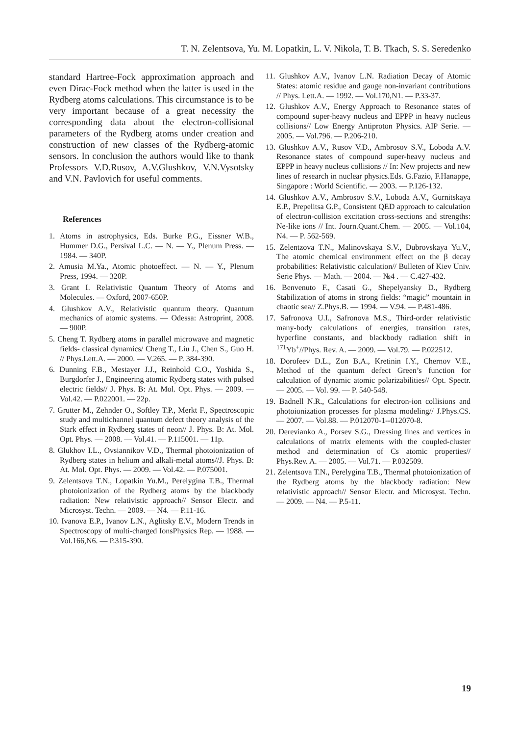T. N. Zelentsova, Yu. M. Lopatkin, L. V. Nikola, T. B. Tkach, S. S. Seredenko
standard Hartree-Fock approximation approach and even Dirac-Fock method when the latter is used in the Rydberg atoms calculations. This circumstance is to be very important because of a great necessity the corresponding data about the electron-collisional parameters of the Rydberg atoms under creation and construction of new classes of the Rydberg-atomic sensors. In conclusion the authors would like to thank Professors V.D.Rusov, A.V.Glushkov, V.N.Vysotsky and V.N. Pavlovich for useful comments.
References
1. Atoms in astrophysics, Eds. Burke P.G., Eissner W.B., Hummer D.G., Persival L.C. — N. — Y., Plenum Press. — 1984. — 340P.
2. Amusia M.Ya., Atomic photoeffect. — N. — Y., Plenum Press, 1994. — 320P.
3. Grant I. Relativistic Quantum Theory of Atoms and Molecules. — Oxford, 2007-650P.
4. Glushkov A.V., Relativistic quantum theory. Quantum mechanics of atomic systems. — Odessa: Astroprint, 2008. — 900P.
5. Cheng T. Rydberg atoms in parallel microwave and magnetic fields- classical dynamics/ Cheng T., Liu J., Chen S., Guo H. // Phys.Lett.A. — 2000. — V.265. — P. 384-390.
6. Dunning F.B., Mestayer J.J., Reinhold C.O., Yoshida S., Burgdorfer J., Engineering atomic Rydberg states with pulsed electric fields// J. Phys. B: At. Mol. Opt. Phys. — 2009. — Vol.42. — P.022001. — 22p.
7. Grutter M., Zehnder O., Softley T.P., Merkt F., Spectroscopic study and multichannel quantum defect theory analysis of the Stark effect in Rydberg states of neon// J. Phys. B: At. Mol. Opt. Phys. — 2008. — Vol.41. — P.115001. — 11p.
8. Glukhov I.L., Ovsiannikov V.D., Thermal photoionization of Rydberg states in helium and alkali-metal atoms//J. Phys. B: At. Mol. Opt. Phys. — 2009. — Vol.42. — P.075001.
9. Zelentsova T.N., Lopatkin Yu.M., Perelygina T.B., Thermal photoionization of the Rydberg atoms by the blackbody radiation: New relativistic approach// Sensor Electr. and Microsyst. Techn. — 2009. — N4. — P.11-16.
10. Ivanova E.P., Ivanov L.N., Aglitsky E.V., Modern Trends in Spectroscopy of multi-charged IonsPhysics Rep. — 1988. — Vol.166,N6. — P.315-390.
11. Glushkov A.V., Ivanov L.N. Radiation Decay of Atomic States: atomic residue and gauge non-invariant contributions // Phys. Lett.A. — 1992. — Vol.170,N1. — P.33-37.
12. Glushkov A.V., Energy Approach to Resonance states of compound super-heavy nucleus and EPPP in heavy nucleus collisions// Low Energy Antiproton Physics. AIP Serie. — 2005. — Vol.796. — P.206-210.
13. Glushkov A.V., Rusov V.D., Ambrosov S.V., Loboda A.V. Resonance states of compound super-heavy nucleus and EPPP in heavy nucleus collisions // In: New projects and new lines of research in nuclear physics.Eds. G.Fazio, F.Hanappe, Singapore : World Scientific. — 2003. — P.126-132.
14. Glushkov A.V., Ambrosov S.V., Loboda A.V., Gurnitskaya E.P., Prepelitsa G.P., Consistent QED approach to calculation of electron-collision excitation cross-sections and strengths: Ne-like ions // Int. Journ.Quant.Chem. — 2005. — Vol.104, N4. — P. 562-569.
15. Zelentzova T.N., Malinovskaya S.V., Dubrovskaya Yu.V., The atomic chemical environment effect on the β decay probabilities: Relativistic calculation// Bulleten of Kiev Univ. Serie Phys. — Math. — 2004. — №4 . — C.427-432.
16. Benvenuto F., Casati G., Shepelyansky D., Rydberg Stabilization of atoms in strong fields: “magic” mountain in chaotic sea// Z.Phys.B. — 1994. — V.94. — P.481-486.
17. Safronova U.I., Safronova M.S., Third-order relativistic many-body calculations of energies, transition rates, hyperfine constants, and blackbody radiation shift in <sup>171</sup>Yb<sup>+</sup>//Phys. Rev. A. — 2009. — Vol.79. — P.022512.
18. Dorofeev D.L., Zon B.A., Kretinin I.Y., Chernov V.E., Method of the quantum defect Green’s function for calculation of dynamic atomic polarizabilities// Opt. Spectr. — 2005. — Vol. 99. — P. 540-548.
19. Badnell N.R., Calculations for electron-ion collisions and photoionization processes for plasma modeling// J.Phys.CS. — 2007. — Vol.88. — P.012070-1--012070-8.
20. Derevianko A., Porsev S.G., Dressing lines and vertices in calculations of matrix elements with the coupled-cluster method and determination of Cs atomic properties// Phys.Rev. A. — 2005. — Vol.71. — P.032509.
21. Zelentsova T.N., Perelygina T.B., Thermal photoionization of the Rydberg atoms by the blackbody radiation: New relativistic approach// Sensor Electr. and Microsyst. Techn. — 2009. — N4. — P.5-11.
19